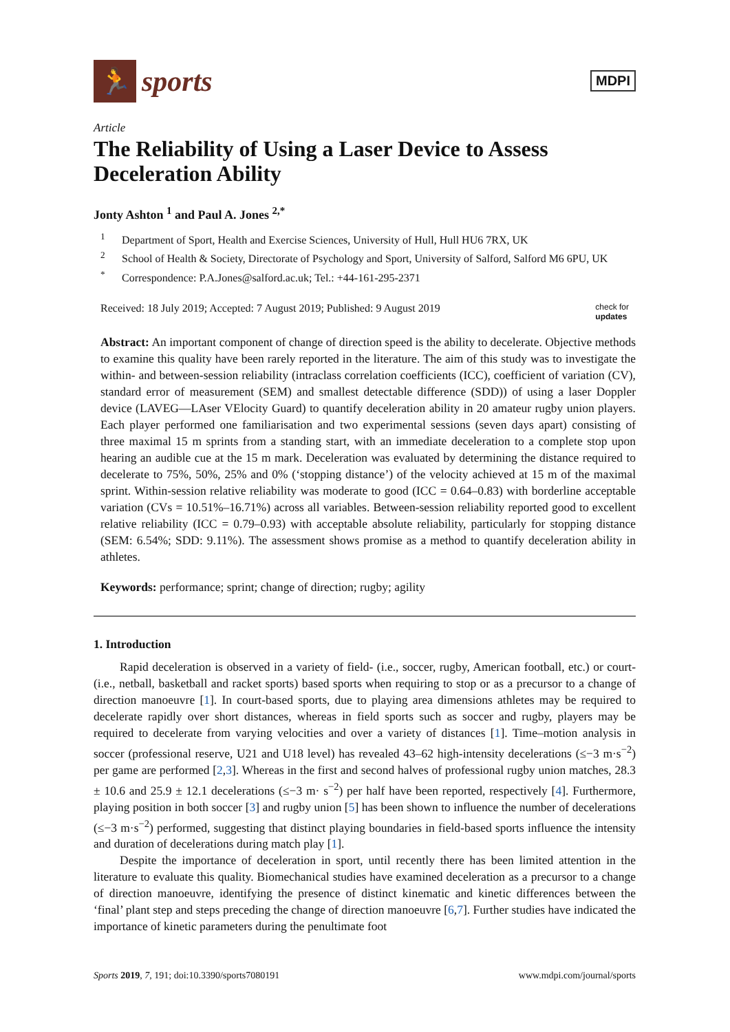🏃
sports
MDPI
Article
The Reliability of Using a Laser Device to Assess Deceleration Ability
Jonty Ashton <sup>1</sup> and Paul A. Jones <sup>2,*</sup>
<sup>1</sup> Department of Sport, Health and Exercise Sciences, University of Hull, Hull HU6 7RX, UK
<sup>2</sup> School of Health & Society, Directorate of Psychology and Sport, University of Salford, Salford M6 6PU, UK
<sup>*</sup> Correspondence: P.A.Jones@salford.ac.uk; Tel.: +44-161-295-2371
Received: 18 July 2019; Accepted: 7 August 2019; Published: 9 August 2019 check for
updates
Abstract: An important component of change of direction speed is the ability to decelerate. Objective methods to examine this quality have been rarely reported in the literature. The aim of this study was to investigate the within- and between-session reliability (intraclass correlation coefficients (ICC), coefficient of variation (CV), standard error of measurement (SEM) and smallest detectable difference (SDD)) of using a laser Doppler device (LAVEG—LAser VElocity Guard) to quantify deceleration ability in 20 amateur rugby union players. Each player performed one familiarisation and two experimental sessions (seven days apart) consisting of three maximal 15 m sprints from a standing start, with an immediate deceleration to a complete stop upon hearing an audible cue at the 15 m mark. Deceleration was evaluated by determining the distance required to decelerate to 75%, 50%, 25% and 0% (‘stopping distance’) of the velocity achieved at 15 m of the maximal sprint. Within-session relative reliability was moderate to good (ICC = 0.64–0.83) with borderline acceptable variation (CVs = 10.51%–16.71%) across all variables. Between-session reliability reported good to excellent relative reliability (ICC = 0.79–0.93) with acceptable absolute reliability, particularly for stopping distance (SEM: 6.54%; SDD: 9.11%). The assessment shows promise as a method to quantify deceleration ability in athletes.
Keywords: performance; sprint; change of direction; rugby; agility
1. Introduction
Rapid deceleration is observed in a variety of field- (i.e., soccer, rugby, American football, etc.) or court- (i.e., netball, basketball and racket sports) based sports when requiring to stop or as a precursor to a change of direction manoeuvre [1]. In court-based sports, due to playing area dimensions athletes may be required to decelerate rapidly over short distances, whereas in field sports such as soccer and rugby, players may be required to decelerate from varying velocities and over a variety of distances [1]. Time–motion analysis in soccer (professional reserve, U21 and U18 level) has revealed 43–62 high-intensity decelerations (≤−3 m·s<sup>−2</sup>) per game are performed [2,3]. Whereas in the first and second halves of professional rugby union matches, 28.3 ± 10.6 and 25.9 ± 12.1 decelerations (≤−3 m· s<sup>−2</sup>) per half have been reported, respectively [4]. Furthermore, playing position in both soccer [3] and rugby union [5] has been shown to influence the number of decelerations (≤−3 m·s<sup>−2</sup>) performed, suggesting that distinct playing boundaries in field-based sports influence the intensity and duration of decelerations during match play [1].
Despite the importance of deceleration in sport, until recently there has been limited attention in the literature to evaluate this quality. Biomechanical studies have examined deceleration as a precursor to a change of direction manoeuvre, identifying the presence of distinct kinematic and kinetic differences between the ‘final’ plant step and steps preceding the change of direction manoeuvre [6,7]. Further studies have indicated the importance of kinetic parameters during the penultimate foot
Sports 2019, 7, 191; doi:10.3390/sports7080191 www.mdpi.com/journal/sports